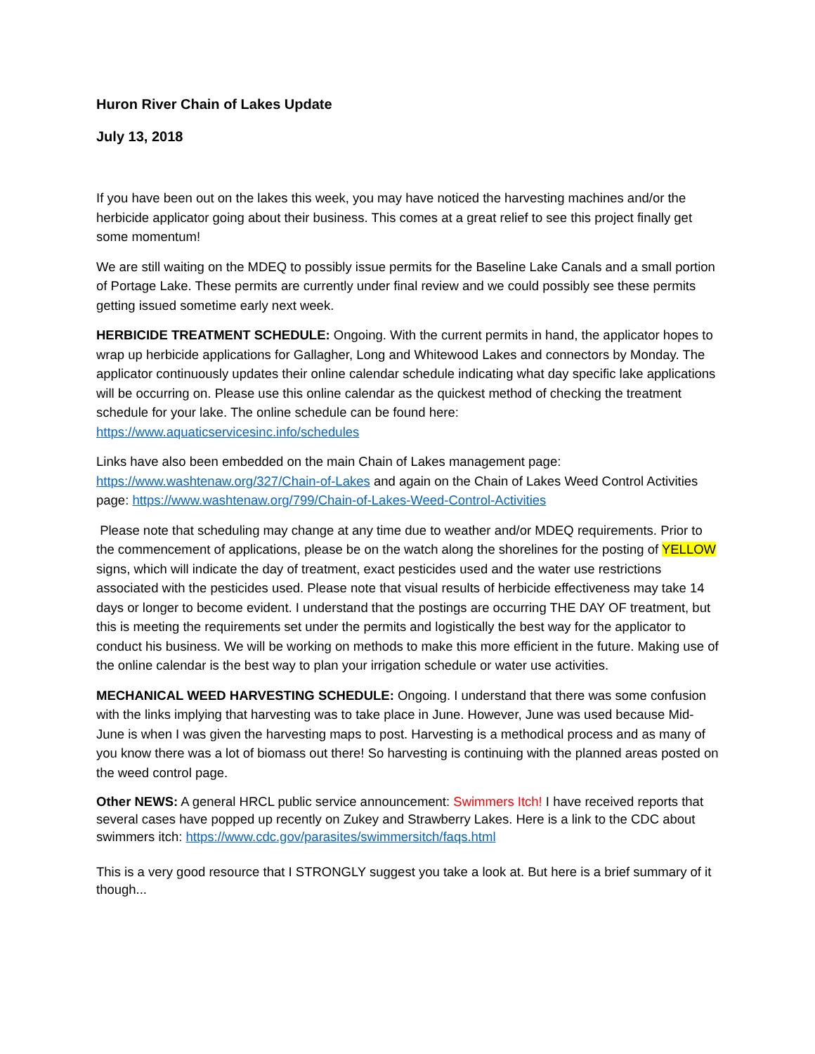Huron River Chain of Lakes Update
July 13, 2018
If you have been out on the lakes this week, you may have noticed the harvesting machines and/or the herbicide applicator going about their business. This comes at a great relief to see this project finally get some momentum!
We are still waiting on the MDEQ to possibly issue permits for the Baseline Lake Canals and a small portion of Portage Lake. These permits are currently under final review and we could possibly see these permits getting issued sometime early next week.
HERBICIDE TREATMENT SCHEDULE: Ongoing. With the current permits in hand, the applicator hopes to wrap up herbicide applications for Gallagher, Long and Whitewood Lakes and connectors by Monday. The applicator continuously updates their online calendar schedule indicating what day specific lake applications will be occurring on. Please use this online calendar as the quickest method of checking the treatment schedule for your lake. The online schedule can be found here: https://www.aquaticservicesinc.info/schedules
Links have also been embedded on the main Chain of Lakes management page: https://www.washtenaw.org/327/Chain-of-Lakes and again on the Chain of Lakes Weed Control Activities page: https://www.washtenaw.org/799/Chain-of-Lakes-Weed-Control-Activities
Please note that scheduling may change at any time due to weather and/or MDEQ requirements. Prior to the commencement of applications, please be on the watch along the shorelines for the posting of YELLOW signs, which will indicate the day of treatment, exact pesticides used and the water use restrictions associated with the pesticides used. Please note that visual results of herbicide effectiveness may take 14 days or longer to become evident. I understand that the postings are occurring THE DAY OF treatment, but this is meeting the requirements set under the permits and logistically the best way for the applicator to conduct his business. We will be working on methods to make this more efficient in the future. Making use of the online calendar is the best way to plan your irrigation schedule or water use activities.
MECHANICAL WEED HARVESTING SCHEDULE: Ongoing. I understand that there was some confusion with the links implying that harvesting was to take place in June. However, June was used because Mid-June is when I was given the harvesting maps to post. Harvesting is a methodical process and as many of you know there was a lot of biomass out there! So harvesting is continuing with the planned areas posted on the weed control page.
Other NEWS: A general HRCL public service announcement: Swimmers Itch! I have received reports that several cases have popped up recently on Zukey and Strawberry Lakes. Here is a link to the CDC about swimmers itch: https://www.cdc.gov/parasites/swimmersitch/faqs.html
This is a very good resource that I STRONGLY suggest you take a look at. But here is a brief summary of it though...